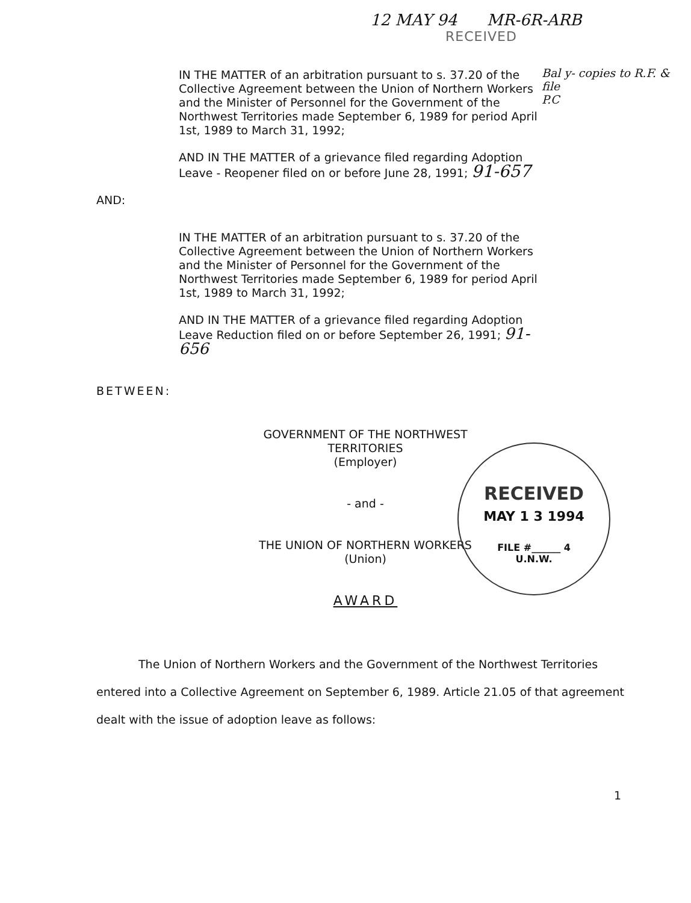12 MAY 94 MR-6R-ARB
RECEIVED
Bal y- copies to R.F. & file
P.C
IN THE MATTER of an arbitration pursuant to s. 37.20 of the Collective Agreement between the Union of Northern Workers and the Minister of Personnel for the Government of the Northwest Territories made September 6, 1989 for period April 1st, 1989 to March 31, 1992;
AND IN THE MATTER of a grievance filed regarding Adoption Leave - Reopener filed on or before June 28, 1991; 91-657
AND:
IN THE MATTER of an arbitration pursuant to s. 37.20 of the Collective Agreement between the Union of Northern Workers and the Minister of Personnel for the Government of the Northwest Territories made September 6, 1989 for period April 1st, 1989 to March 31, 1992;
AND IN THE MATTER of a grievance filed regarding Adoption Leave Reduction filed on or before September 26, 1991; 91-656
BETWEEN:
GOVERNMENT OF THE NORTHWEST TERRITORIES
(Employer)
- and -
THE UNION OF NORTHERN WORKERS
(Union)
AWARD
RECEIVED
MAY 1 3 1994
FILE #______ 4
U.N.W.
The Union of Northern Workers and the Government of the Northwest Territories entered into a Collective Agreement on September 6, 1989. Article 21.05 of that agreement dealt with the issue of adoption leave as follows:
1